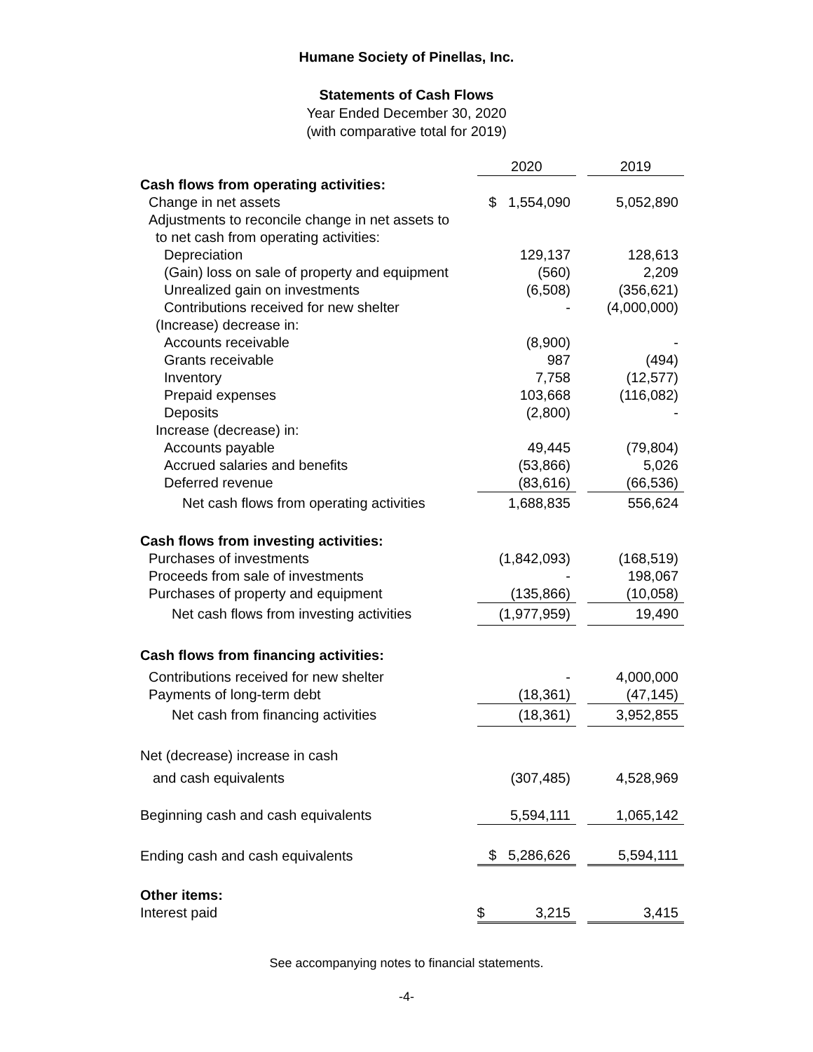Humane Society of Pinellas, Inc.
Statements of Cash Flows
Year Ended December 30, 2020
(with comparative total for 2019)
| | 2020 | | 2019 |
| Cash flows from operating activities: | | | |
| Change in net assets | $ 1,554,090 | | 5,052,890 |
| Adjustments to reconcile change in net assets to | | | |
| to net cash from operating activities: | | | |
| Depreciation | 129,137 | | 128,613 |
| (Gain) loss on sale of property and equipment | (560) | | 2,209 |
| Unrealized gain on investments | (6,508) | | (356,621) |
| Contributions received for new shelter | - | | (4,000,000) |
| (Increase) decrease in: | | | |
| Accounts receivable | (8,900) | | - |
| Grants receivable | 987 | | (494) |
| Inventory | 7,758 | | (12,577) |
| Prepaid expenses | 103,668 | | (116,082) |
| Deposits | (2,800) | | - |
| Increase (decrease) in: | | | |
| Accounts payable | 49,445 | | (79,804) |
| Accrued salaries and benefits | (53,866) | | 5,026 |
| Deferred revenue | (83,616) | | (66,536) |
| Net cash flows from operating activities | 1,688,835 | | 556,624 |
| Cash flows from investing activities: | | | |
| Purchases of investments | (1,842,093) | | (168,519) |
| Proceeds from sale of investments | - | | 198,067 |
| Purchases of property and equipment | (135,866) | | (10,058) |
| Net cash flows from investing activities | (1,977,959) | | 19,490 |
| Cash flows from financing activities: | | | |
| Contributions received for new shelter | - | | 4,000,000 |
| Payments of long-term debt | (18,361) | | (47,145) |
| Net cash from financing activities | (18,361) | | 3,952,855 |
| Net (decrease) increase in cash | | | |
| and cash equivalents | (307,485) | | 4,528,969 |
| Beginning cash and cash equivalents | 5,594,111 | | 1,065,142 |
| Ending cash and cash equivalents | $ 5,286,626 | | 5,594,111 |
| Other items: | | | |
| Interest paid | $ 3,215 | | 3,415 |
See accompanying notes to financial statements.
-4-